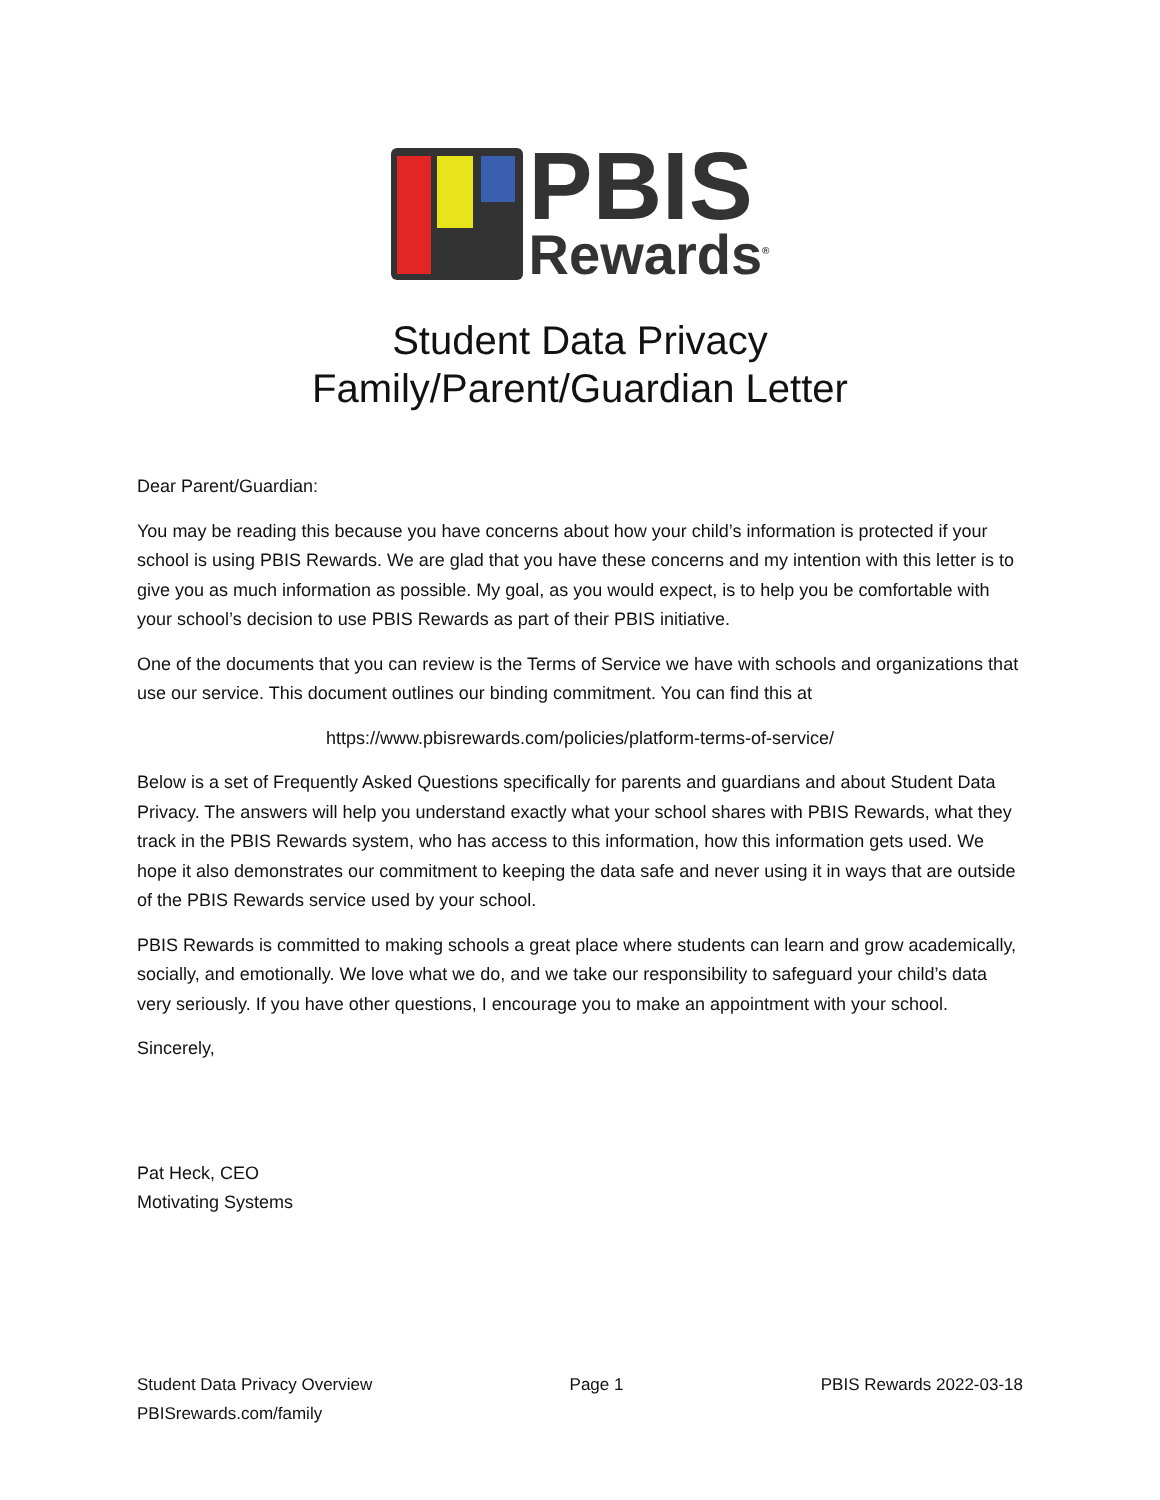PBIS
Rewards<sup>®</sup>
Student Data Privacy
Family/Parent/Guardian Letter
Dear Parent/Guardian:
You may be reading this because you have concerns about how your child’s information is protected if your school is using PBIS Rewards. We are glad that you have these concerns and my intention with this letter is to give you as much information as possible. My goal, as you would expect, is to help you be comfortable with your school’s decision to use PBIS Rewards as part of their PBIS initiative.
One of the documents that you can review is the Terms of Service we have with schools and organizations that use our service. This document outlines our binding commitment. You can find this at
https://www.pbisrewards.com/policies/platform-terms-of-service/
Below is a set of Frequently Asked Questions specifically for parents and guardians and about Student Data Privacy. The answers will help you understand exactly what your school shares with PBIS Rewards, what they track in the PBIS Rewards system, who has access to this information, how this information gets used. We hope it also demonstrates our commitment to keeping the data safe and never using it in ways that are outside of the PBIS Rewards service used by your school.
PBIS Rewards is committed to making schools a great place where students can learn and grow academically, socially, and emotionally. We love what we do, and we take our responsibility to safeguard your child’s data very seriously. If you have other questions, I encourage you to make an appointment with your school.
Sincerely,
Pat Heck, CEO
Motivating Systems
Student Data Privacy Overview Page 1 PBIS Rewards 2022-03-18
PBISrewards.com/family